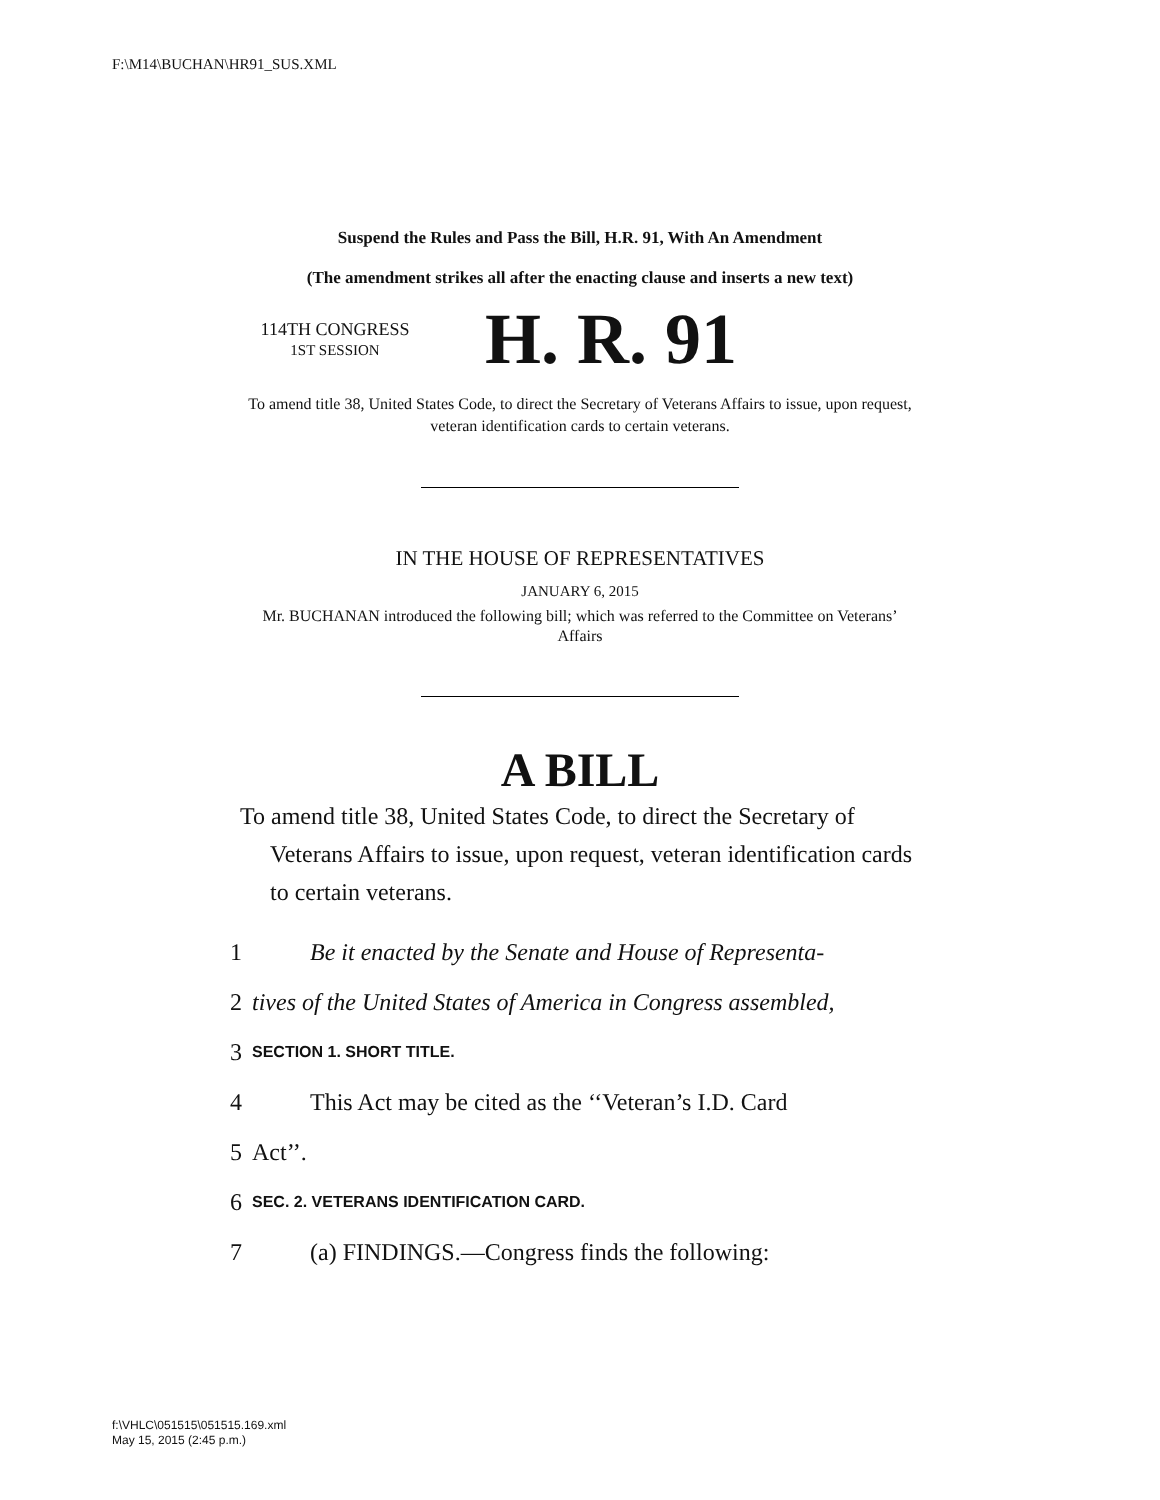F:\M14\BUCHAN\HR91_SUS.XML
Suspend the Rules and Pass the Bill, H.R. 91, With An Amendment
(The amendment strikes all after the enacting clause and inserts a new text)
114TH CONGRESS
1ST SESSION
H. R. 91
To amend title 38, United States Code, to direct the Secretary of Veterans Affairs to issue, upon request, veteran identification cards to certain veterans.
IN THE HOUSE OF REPRESENTATIVES
JANUARY 6, 2015
Mr. BUCHANAN introduced the following bill; which was referred to the Committee on Veterans’ Affairs
A BILL
To amend title 38, United States Code, to direct the Secretary of Veterans Affairs to issue, upon request, veteran identification cards to certain veterans.
1 Be it enacted by the Senate and House of Representa-
2 tives of the United States of America in Congress assembled,
3 SECTION 1. SHORT TITLE.
4 This Act may be cited as the ‘‘Veteran’s I.D. Card
5 Act’’.
6 SEC. 2. VETERANS IDENTIFICATION CARD.
7 (a) FINDINGS.—Congress finds the following:
f:\VHLC\051515\051515.169.xml
May 15, 2015 (2:45 p.m.)